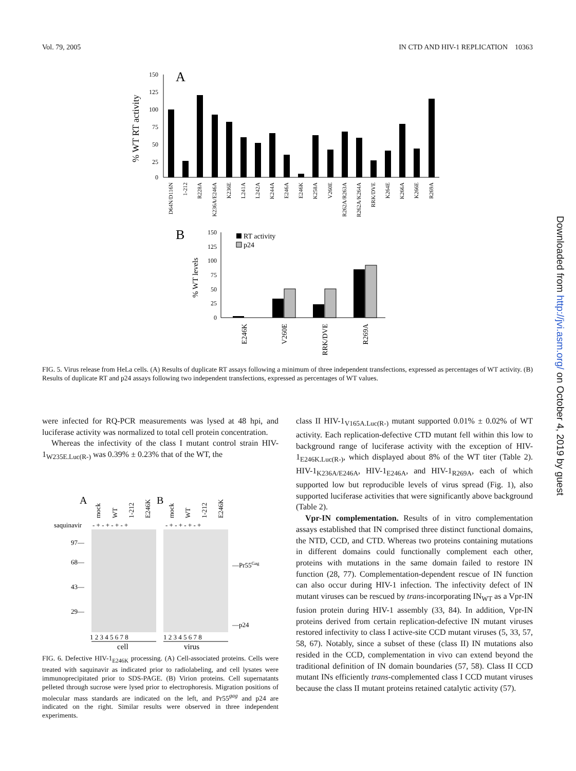Vol. 79, 2005 IN CTD AND HIV-1 REPLICATION 10363
A
% WT RT activity
150
125
100
75
50
25
0
D64N/D116N
1-212
R228A
K236A/E246A
K236E
L241A
L242A
K244A
E246A
E246K
K258A
V260E
R262A/R263A
R262A/K264A
RRK/DVE
K264E
K266A
K266E
R269A
B
% WT levels
150
125
100
75
50
25
0
RT activity
p24
E246K
V260E
RRK/DVE
R269A
FIG. 5. Virus release from HeLa cells. (A) Results of duplicate RT assays following a minimum of three independent transfections, expressed as percentages of WT activity. (B) Results of duplicate RT and p24 assays following two independent transfections, expressed as percentages of WT values.
were infected for RQ-PCR measurements was lysed at 48 hpi, and luciferase activity was normalized to total cell protein concentration.
Whereas the infectivity of the class I mutant control strain HIV-1<sub>W235E.Luc(R-)</sub> was 0.39% ± 0.23% that of the WT, the
A
B
mock
WT
1-212
E246K
mock
WT
1-212
E246K
saquinavir
- + - + - + - +
- + - + - + - +
97—
68—
43—
29—
—Pr55Gag
—p24
1 2 3 4 5 6 7 8
1 2 3 4 5 6 7 8
cell
virus
FIG. 6. Defective HIV-1<sub>E246K</sub> processing. (A) Cell-associated proteins. Cells were treated with saquinavir as indicated prior to radiolabeling, and cell lysates were immunoprecipitated prior to SDS-PAGE. (B) Virion proteins. Cell supernatants pelleted through sucrose were lysed prior to electrophoresis. Migration positions of molecular mass standards are indicated on the left, and Pr55<sup>gag</sup> and p24 are indicated on the right. Similar results were observed in three independent experiments.
class II HIV-1<sub>V165A.Luc(R-)</sub> mutant supported 0.01% ± 0.02% of WT activity. Each replication-defective CTD mutant fell within this low to background range of luciferase activity with the exception of HIV-1<sub>E246K.Luc(R-)</sub>, which displayed about 8% of the WT titer (Table 2). HIV-1<sub>K236A/E246A</sub>, HIV-1<sub>E246A</sub>, and HIV-1<sub>R269A</sub>, each of which supported low but reproducible levels of virus spread (Fig. 1), also supported luciferase activities that were significantly above background (Table 2).
Vpr-IN complementation. Results of in vitro complementation assays established that IN comprised three distinct functional domains, the NTD, CCD, and CTD. Whereas two proteins containing mutations in different domains could functionally complement each other, proteins with mutations in the same domain failed to restore IN function (28, 77). Complementation-dependent rescue of IN function can also occur during HIV-1 infection. The infectivity defect of IN mutant viruses can be rescued by trans-incorporating IN<sub>WT</sub> as a Vpr-IN fusion protein during HIV-1 assembly (33, 84). In addition, Vpr-IN proteins derived from certain replication-defective IN mutant viruses restored infectivity to class I active-site CCD mutant viruses (5, 33, 57, 58, 67). Notably, since a subset of these (class II) IN mutations also resided in the CCD, complementation in vivo can extend beyond the traditional definition of IN domain boundaries (57, 58). Class II CCD mutant INs efficiently trans-complemented class I CCD mutant viruses because the class II mutant proteins retained catalytic activity (57).
Downloaded from http://jvi.asm.org/ on October 4, 2019 by guest